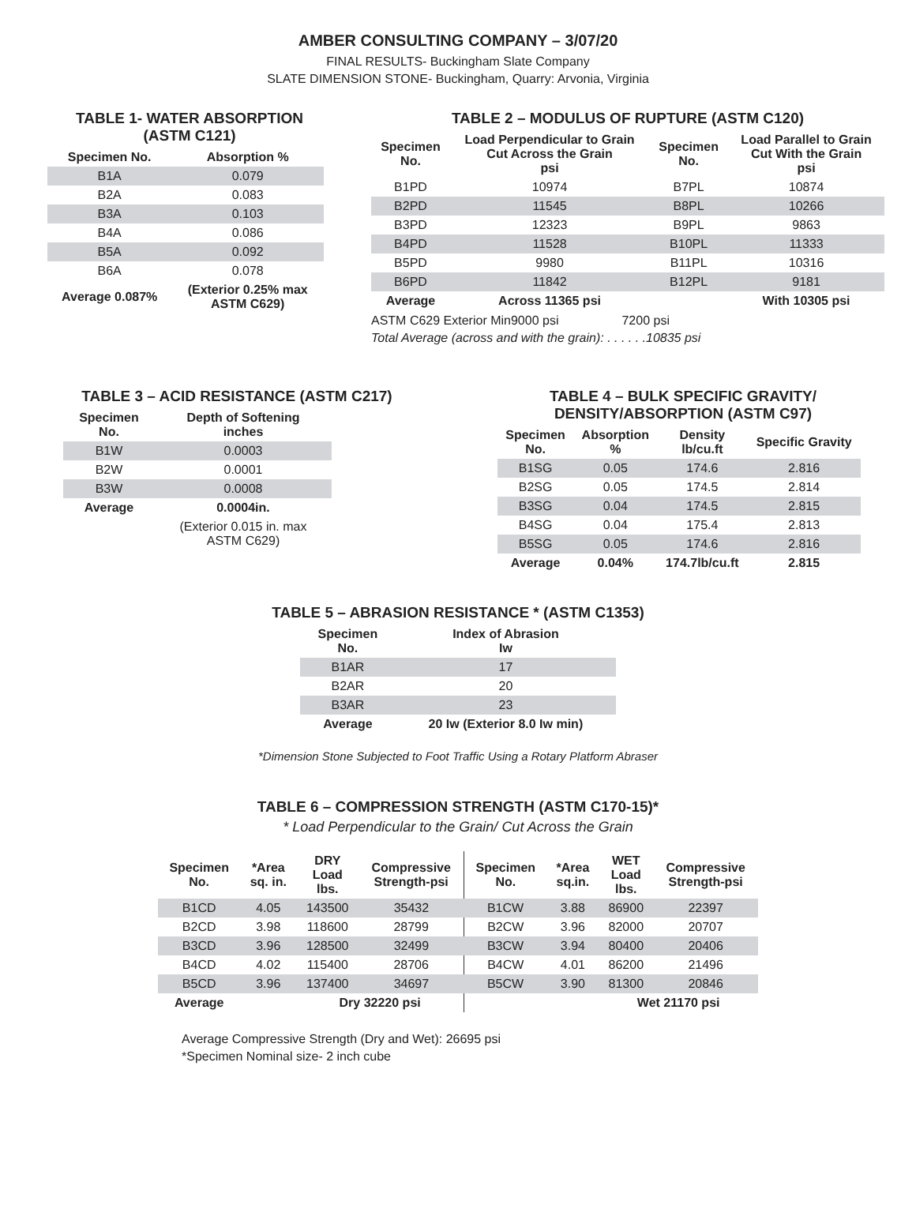AMBER CONSULTING COMPANY – 3/07/20
FINAL RESULTS- Buckingham Slate Company
SLATE DIMENSION STONE- Buckingham, Quarry: Arvonia, Virginia
TABLE 1- WATER ABSORPTION
(ASTM C121)
| Specimen No. | Absorption % |
| --- | --- |
| B1A | 0.079 |
| B2A | 0.083 |
| B3A | 0.103 |
| B4A | 0.086 |
| B5A | 0.092 |
| B6A | 0.078 |
| Average 0.087% | (Exterior 0.25% max ASTM C629) |
TABLE 2 – MODULUS OF RUPTURE (ASTM C120)
| Specimen No. | Load Perpendicular to Grain Cut Across the Grain psi | Specimen No. | Load Parallel to Grain Cut With the Grain psi |
| --- | --- | --- | --- |
| B1PD | 10974 | B7PL | 10874 |
| B2PD | 11545 | B8PL | 10266 |
| B3PD | 12323 | B9PL | 9863 |
| B4PD | 11528 | B10PL | 11333 |
| B5PD | 9980 | B11PL | 10316 |
| B6PD | 11842 | B12PL | 9181 |
| Average | Across 11365 psi | | With 10305 psi |
ASTM C629 Exterior Min9000 psi 7200 psi
Total Average (across and with the grain): . . . . . .10835 psi
TABLE 3 – ACID RESISTANCE (ASTM C217)
| Specimen No. | Depth of Softening inches |
| --- | --- |
| B1W | 0.0003 |
| B2W | 0.0001 |
| B3W | 0.0008 |
| Average | 0.0004in. |
| | (Exterior 0.015 in. max ASTM C629) |
TABLE 4 – BULK SPECIFIC GRAVITY/
DENSITY/ABSORPTION (ASTM C97)
| Specimen No. | Absorption % | Density lb/cu.ft | Specific Gravity |
| --- | --- | --- | --- |
| B1SG | 0.05 | 174.6 | 2.816 |
| B2SG | 0.05 | 174.5 | 2.814 |
| B3SG | 0.04 | 174.5 | 2.815 |
| B4SG | 0.04 | 175.4 | 2.813 |
| B5SG | 0.05 | 174.6 | 2.816 |
| Average | 0.04% | 174.7lb/cu.ft | 2.815 |
TABLE 5 – ABRASION RESISTANCE * (ASTM C1353)
| Specimen No. | Index of Abrasion Iw |
| --- | --- |
| B1AR | 17 |
| B2AR | 20 |
| B3AR | 23 |
| Average | 20 Iw (Exterior 8.0 Iw min) |
*Dimension Stone Subjected to Foot Traffic Using a Rotary Platform Abraser
TABLE 6 – COMPRESSION STRENGTH (ASTM C170-15)*
* Load Perpendicular to the Grain/ Cut Across the Grain
| Specimen No. | *Area sq. in. | DRY Load lbs. | Compressive Strength-psi | Specimen No. | *Area sq.in. | WET Load lbs. | Compressive Strength-psi |
| --- | --- | --- | --- | --- | --- | --- | --- |
| B1CD | 4.05 | 143500 | 35432 | B1CW | 3.88 | 86900 | 22397 |
| B2CD | 3.98 | 118600 | 28799 | B2CW | 3.96 | 82000 | 20707 |
| B3CD | 3.96 | 128500 | 32499 | B3CW | 3.94 | 80400 | 20406 |
| B4CD | 4.02 | 115400 | 28706 | B4CW | 4.01 | 86200 | 21496 |
| B5CD | 3.96 | 137400 | 34697 | B5CW | 3.90 | 81300 | 20846 |
| Average | | Dry 32220 psi | | | | Wet 21170 psi | |
Average Compressive Strength (Dry and Wet): 26695 psi
*Specimen Nominal size- 2 inch cube